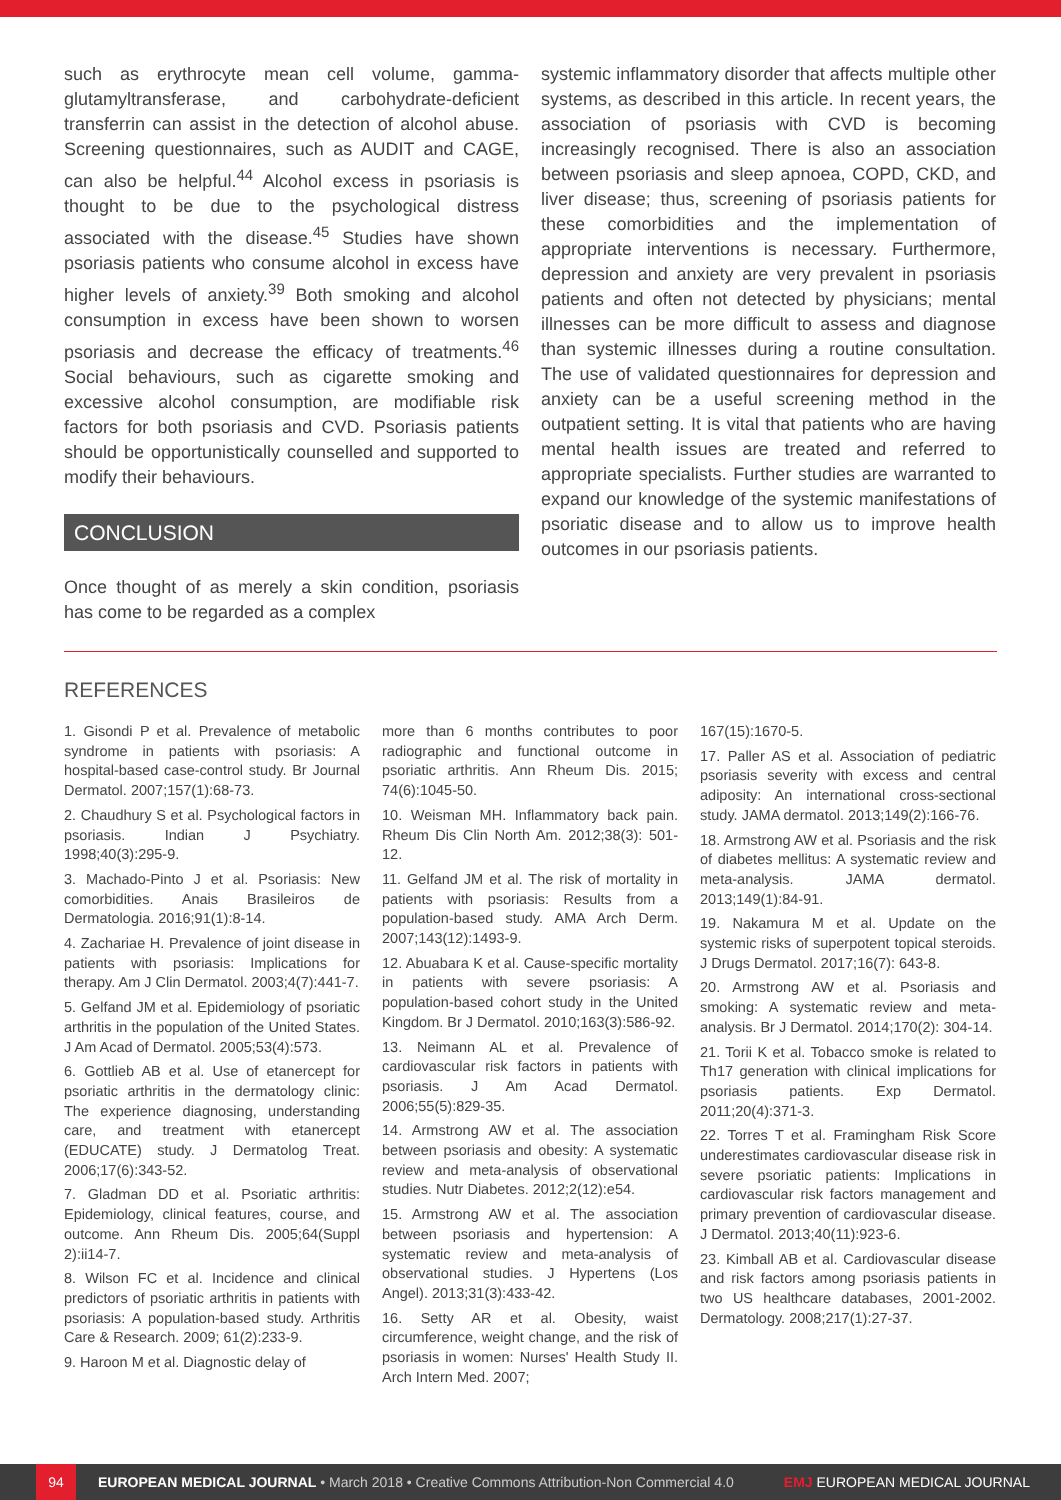such as erythrocyte mean cell volume, gamma-glutamyltransferase, and carbohydrate-deficient transferrin can assist in the detection of alcohol abuse. Screening questionnaires, such as AUDIT and CAGE, can also be helpful.<sup>44</sup> Alcohol excess in psoriasis is thought to be due to the psychological distress associated with the disease.<sup>45</sup> Studies have shown psoriasis patients who consume alcohol in excess have higher levels of anxiety.<sup>39</sup> Both smoking and alcohol consumption in excess have been shown to worsen psoriasis and decrease the efficacy of treatments.<sup>46</sup> Social behaviours, such as cigarette smoking and excessive alcohol consumption, are modifiable risk factors for both psoriasis and CVD. Psoriasis patients should be opportunistically counselled and supported to modify their behaviours.
CONCLUSION
Once thought of as merely a skin condition, psoriasis has come to be regarded as a complex
systemic inflammatory disorder that affects multiple other systems, as described in this article. In recent years, the association of psoriasis with CVD is becoming increasingly recognised. There is also an association between psoriasis and sleep apnoea, COPD, CKD, and liver disease; thus, screening of psoriasis patients for these comorbidities and the implementation of appropriate interventions is necessary. Furthermore, depression and anxiety are very prevalent in psoriasis patients and often not detected by physicians; mental illnesses can be more difficult to assess and diagnose than systemic illnesses during a routine consultation. The use of validated questionnaires for depression and anxiety can be a useful screening method in the outpatient setting. It is vital that patients who are having mental health issues are treated and referred to appropriate specialists. Further studies are warranted to expand our knowledge of the systemic manifestations of psoriatic disease and to allow us to improve health outcomes in our psoriasis patients.
REFERENCES
1. Gisondi P et al. Prevalence of metabolic syndrome in patients with psoriasis: A hospital-based case-control study. Br Journal Dermatol. 2007;157(1):68-73.
2. Chaudhury S et al. Psychological factors in psoriasis. Indian J Psychiatry. 1998;40(3):295-9.
3. Machado-Pinto J et al. Psoriasis: New comorbidities. Anais Brasileiros de Dermatologia. 2016;91(1):8-14.
4. Zachariae H. Prevalence of joint disease in patients with psoriasis: Implications for therapy. Am J Clin Dermatol. 2003;4(7):441-7.
5. Gelfand JM et al. Epidemiology of psoriatic arthritis in the population of the United States. J Am Acad of Dermatol. 2005;53(4):573.
6. Gottlieb AB et al. Use of etanercept for psoriatic arthritis in the dermatology clinic: The experience diagnosing, understanding care, and treatment with etanercept (EDUCATE) study. J Dermatolog Treat. 2006;17(6):343-52.
7. Gladman DD et al. Psoriatic arthritis: Epidemiology, clinical features, course, and outcome. Ann Rheum Dis. 2005;64(Suppl 2):ii14-7.
8. Wilson FC et al. Incidence and clinical predictors of psoriatic arthritis in patients with psoriasis: A population-based study. Arthritis Care & Research. 2009; 61(2):233-9.
9. Haroon M et al. Diagnostic delay of
more than 6 months contributes to poor radiographic and functional outcome in psoriatic arthritis. Ann Rheum Dis. 2015; 74(6):1045-50.
10. Weisman MH. Inflammatory back pain. Rheum Dis Clin North Am. 2012;38(3): 501-12.
11. Gelfand JM et al. The risk of mortality in patients with psoriasis: Results from a population-based study. AMA Arch Derm. 2007;143(12):1493-9.
12. Abuabara K et al. Cause-specific mortality in patients with severe psoriasis: A population-based cohort study in the United Kingdom. Br J Dermatol. 2010;163(3):586-92.
13. Neimann AL et al. Prevalence of cardiovascular risk factors in patients with psoriasis. J Am Acad Dermatol. 2006;55(5):829-35.
14. Armstrong AW et al. The association between psoriasis and obesity: A systematic review and meta-analysis of observational studies. Nutr Diabetes. 2012;2(12):e54.
15. Armstrong AW et al. The association between psoriasis and hypertension: A systematic review and meta-analysis of observational studies. J Hypertens (Los Angel). 2013;31(3):433-42.
16. Setty AR et al. Obesity, waist circumference, weight change, and the risk of psoriasis in women: Nurses' Health Study II. Arch Intern Med. 2007;
167(15):1670-5.
17. Paller AS et al. Association of pediatric psoriasis severity with excess and central adiposity: An international cross-sectional study. JAMA dermatol. 2013;149(2):166-76.
18. Armstrong AW et al. Psoriasis and the risk of diabetes mellitus: A systematic review and meta-analysis. JAMA dermatol. 2013;149(1):84-91.
19. Nakamura M et al. Update on the systemic risks of superpotent topical steroids. J Drugs Dermatol. 2017;16(7): 643-8.
20. Armstrong AW et al. Psoriasis and smoking: A systematic review and meta-analysis. Br J Dermatol. 2014;170(2): 304-14.
21. Torii K et al. Tobacco smoke is related to Th17 generation with clinical implications for psoriasis patients. Exp Dermatol. 2011;20(4):371-3.
22. Torres T et al. Framingham Risk Score underestimates cardiovascular disease risk in severe psoriatic patients: Implications in cardiovascular risk factors management and primary prevention of cardiovascular disease. J Dermatol. 2013;40(11):923-6.
23. Kimball AB et al. Cardiovascular disease and risk factors among psoriasis patients in two US healthcare databases, 2001-2002. Dermatology. 2008;217(1):27-37.
94 EUROPEAN MEDICAL JOURNAL • March 2018 • Creative Commons Attribution-Non Commercial 4.0 EMJ EUROPEAN MEDICAL JOURNAL